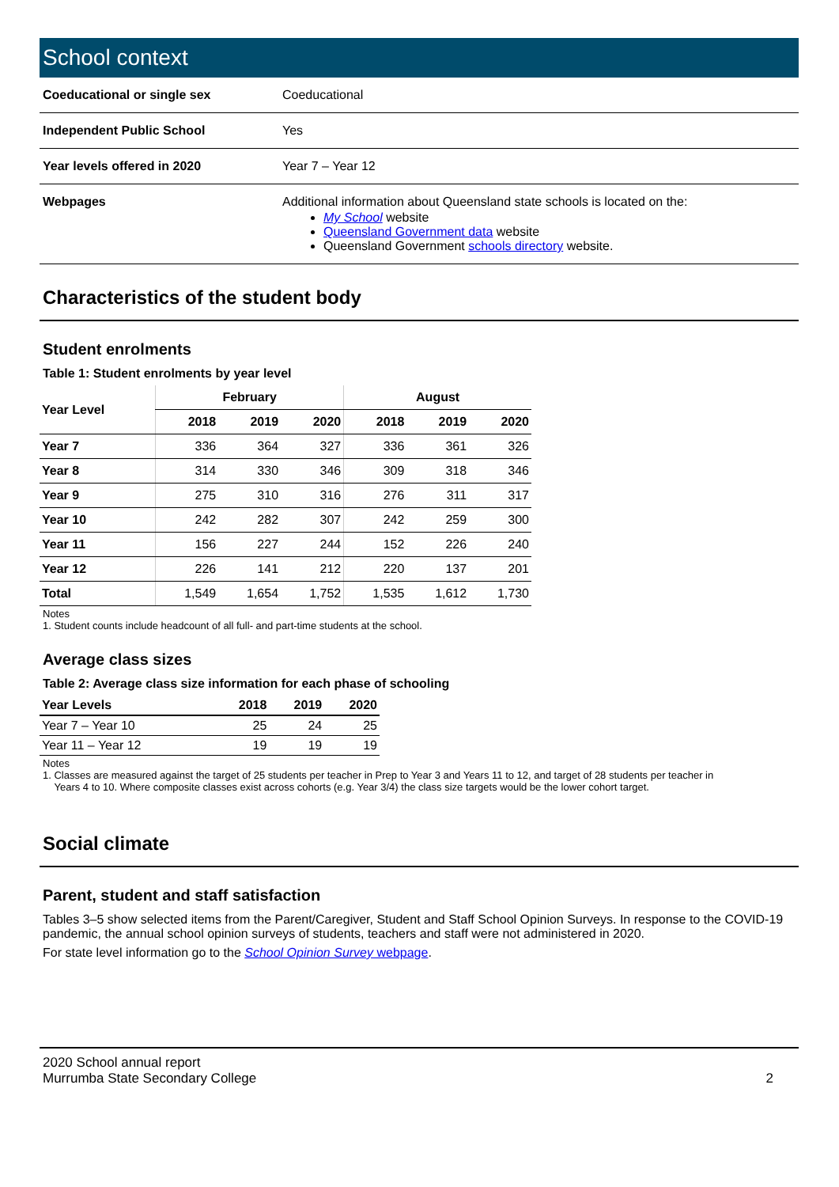School context
| Coeducational or single sex | Coeducational |
| Independent Public School | Yes |
| Year levels offered in 2020 | Year 7 – Year 12 |
| Webpages | Additional information about Queensland state schools is located on the: My School website Queensland Government data website Queensland Government schools directory website. |
Characteristics of the student body
Student enrolments
Table 1: Student enrolments by year level
| Year Level | February | | | August | | |
| --- | --- | --- | --- | --- | --- | --- |
| | 2018 | 2019 | 2020 | 2018 | 2019 | 2020 |
| Year 7 | 336 | 364 | 327 | 336 | 361 | 326 |
| Year 8 | 314 | 330 | 346 | 309 | 318 | 346 |
| Year 9 | 275 | 310 | 316 | 276 | 311 | 317 |
| Year 10 | 242 | 282 | 307 | 242 | 259 | 300 |
| Year 11 | 156 | 227 | 244 | 152 | 226 | 240 |
| Year 12 | 226 | 141 | 212 | 220 | 137 | 201 |
| Total | 1,549 | 1,654 | 1,752 | 1,535 | 1,612 | 1,730 |
Notes
1. Student counts include headcount of all full- and part-time students at the school.
Average class sizes
Table 2: Average class size information for each phase of schooling
| Year Levels | 2018 | 2019 | 2020 |
| --- | --- | --- | --- |
| Year 7 – Year 10 | 25 | 24 | 25 |
| Year 11 – Year 12 | 19 | 19 | 19 |
Notes
1. Classes are measured against the target of 25 students per teacher in Prep to Year 3 and Years 11 to 12, and target of 28 students per teacher in
Years 4 to 10. Where composite classes exist across cohorts (e.g. Year 3/4) the class size targets would be the lower cohort target.
Social climate
Parent, student and staff satisfaction
Tables 3–5 show selected items from the Parent/Caregiver, Student and Staff School Opinion Surveys. In response to the COVID-19 pandemic, the annual school opinion surveys of students, teachers and staff were not administered in 2020.
For state level information go to the School Opinion Survey webpage.
2020 School annual report
Murrumba State Secondary College
2